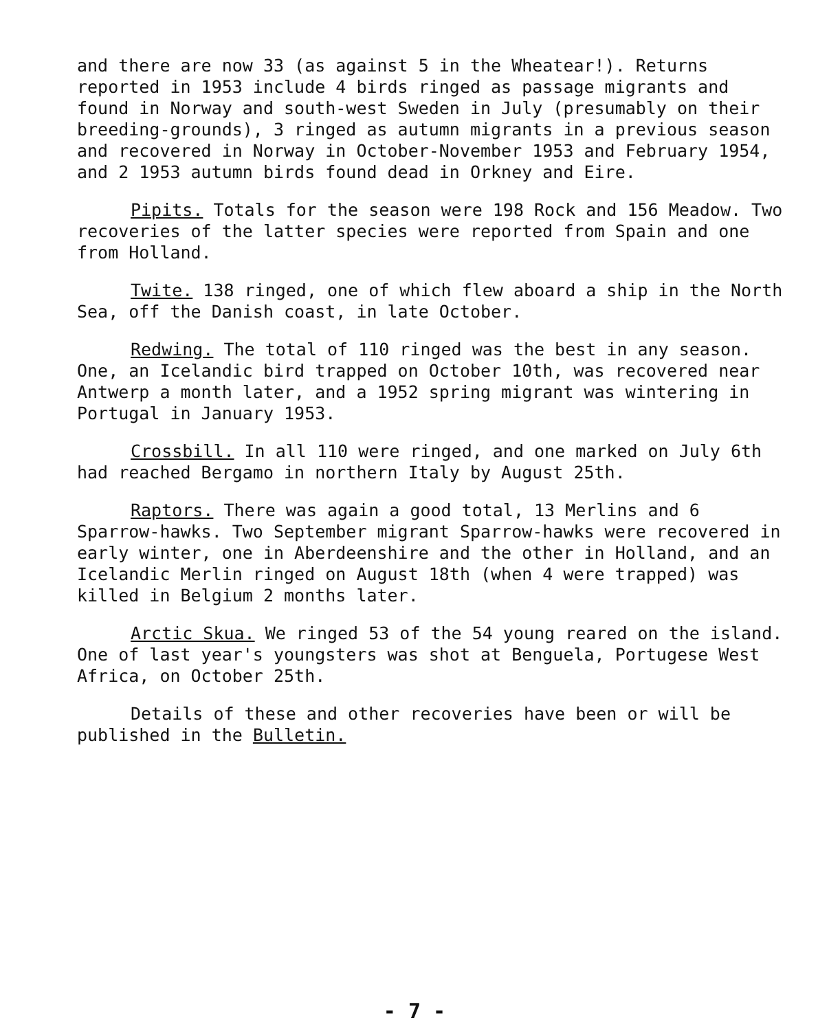and there are now 33 (as against 5 in the Wheatear!). Returns reported in 1953 include 4 birds ringed as passage migrants and found in Norway and south-west Sweden in July (presumably on their breeding-grounds), 3 ringed as autumn migrants in a previous season and recovered in Norway in October-November 1953 and February 1954, and 2 1953 autumn birds found dead in Orkney and Eire.
Pipits. Totals for the season were 198 Rock and 156 Meadow. Two recoveries of the latter species were reported from Spain and one from Holland.
Twite. 138 ringed, one of which flew aboard a ship in the North Sea, off the Danish coast, in late October.
Redwing. The total of 110 ringed was the best in any season. One, an Icelandic bird trapped on October 10th, was recovered near Antwerp a month later, and a 1952 spring migrant was wintering in Portugal in January 1953.
Crossbill. In all 110 were ringed, and one marked on July 6th had reached Bergamo in northern Italy by August 25th.
Raptors. There was again a good total, 13 Merlins and 6 Sparrow-hawks. Two September migrant Sparrow-hawks were recovered in early winter, one in Aberdeenshire and the other in Holland, and an Icelandic Merlin ringed on August 18th (when 4 were trapped) was killed in Belgium 2 months later.
Arctic Skua. We ringed 53 of the 54 young reared on the island. One of last year's youngsters was shot at Benguela, Portugese West Africa, on October 25th.
Details of these and other recoveries have been or will be published in the Bulletin.
- 7 -